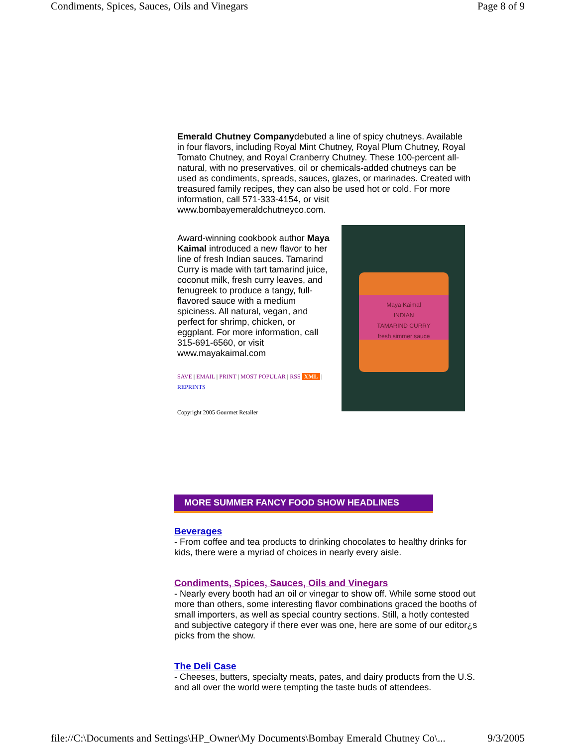Condiments, Spices, Sauces, Oils and Vinegars Page 8 of 9
Emerald Chutney Companydebuted a line of spicy chutneys. Available in four flavors, including Royal Mint Chutney, Royal Plum Chutney, Royal Tomato Chutney, and Royal Cranberry Chutney. These 100-percent all-natural, with no preservatives, oil or chemicals-added chutneys can be used as condiments, spreads, sauces, glazes, or marinades. Created with treasured family recipes, they can also be used hot or cold. For more information, call 571-333-4154, or visit www.bombayemeraldchutneyco.com.
Award-winning cookbook author Maya Kaimal introduced a new flavor to her line of fresh Indian sauces. Tamarind Curry is made with tart tamarind juice, coconut milk, fresh curry leaves, and fenugreek to produce a tangy, full-flavored sauce with a medium spiciness. All natural, vegan, and perfect for shrimp, chicken, or eggplant. For more information, call 315-691-6560, or visit www.mayakaimal.com
SAVE | EMAIL | PRINT | MOST POPULAR | RSS XML | REPRINTS
Copyright 2005 Gourmet Retailer
Maya Kaimal
INDIAN
TAMARIND CURRY
fresh simmer sauce
MORE SUMMER FANCY FOOD SHOW HEADLINES
Beverages
- From coffee and tea products to drinking chocolates to healthy drinks for kids, there were a myriad of choices in nearly every aisle.
Condiments, Spices, Sauces, Oils and Vinegars
- Nearly every booth had an oil or vinegar to show off. While some stood out more than others, some interesting flavor combinations graced the booths of small importers, as well as special country sections. Still, a hotly contested and subjective category if there ever was one, here are some of our editor¿s picks from the show.
The Deli Case
- Cheeses, butters, specialty meats, pates, and dairy products from the U.S. and all over the world were tempting the taste buds of attendees.
file://C:\Documents and Settings\HP_Owner\My Documents\Bombay Emerald Chutney Co\... 9/3/2005